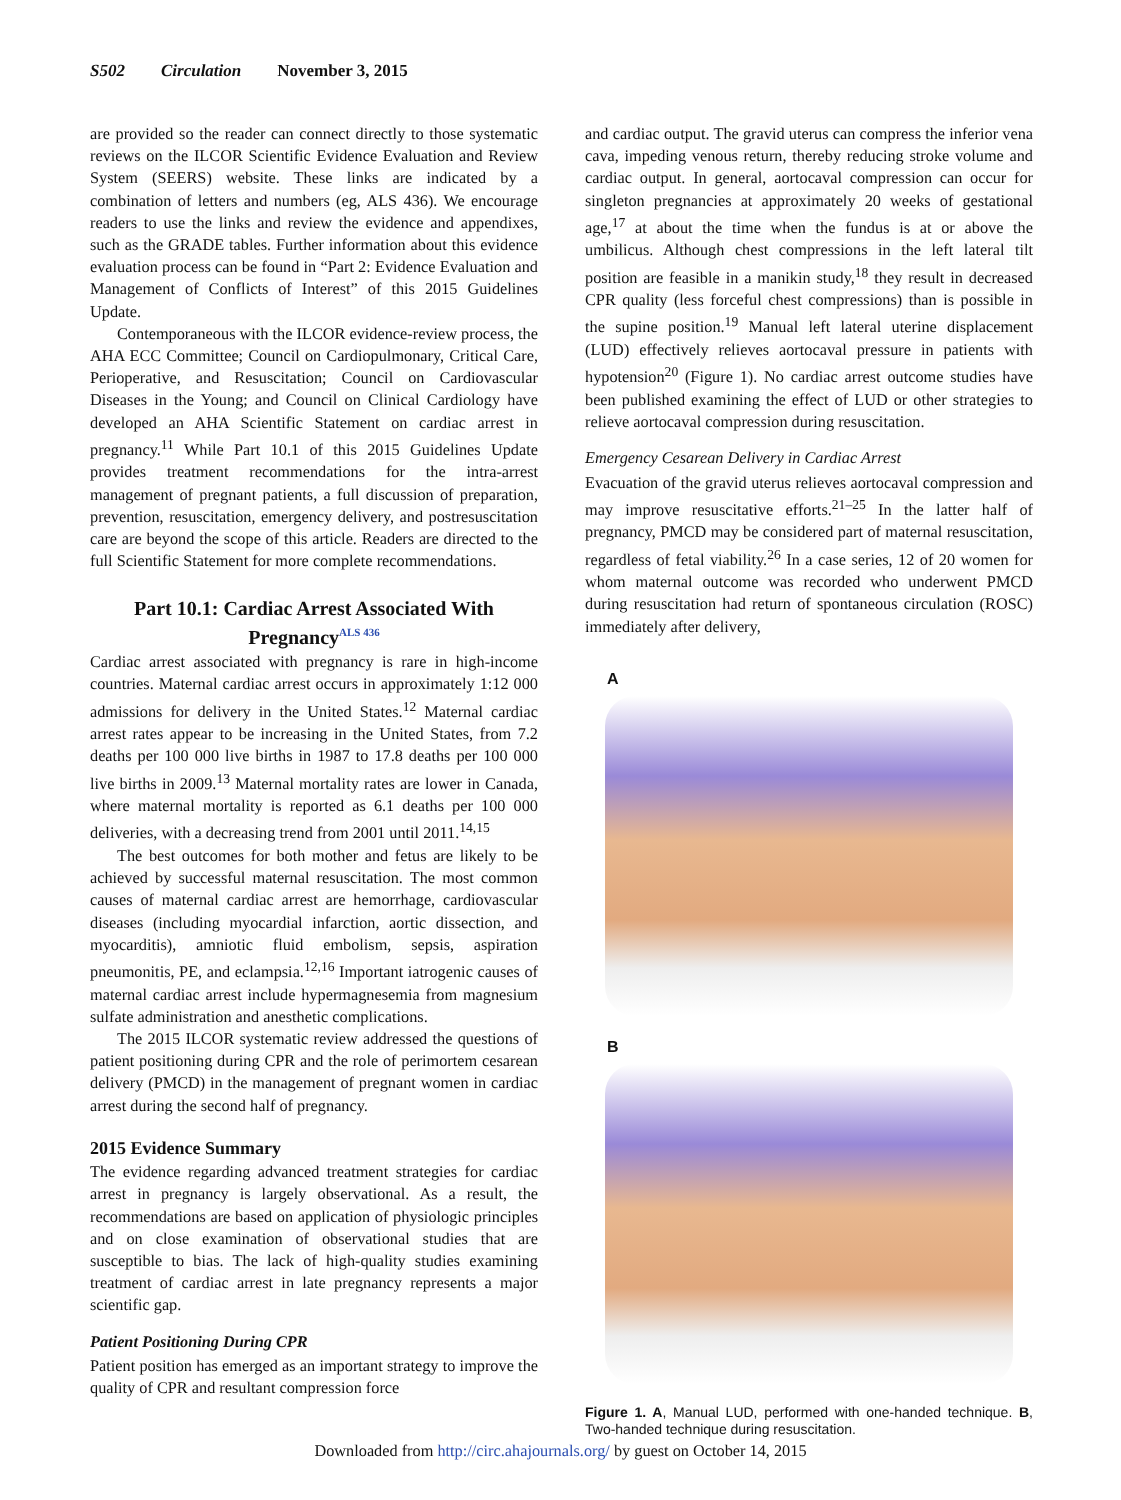S502 Circulation November 3, 2015
are provided so the reader can connect directly to those systematic reviews on the ILCOR Scientific Evidence Evaluation and Review System (SEERS) website. These links are indicated by a combination of letters and numbers (eg, ALS 436). We encourage readers to use the links and review the evidence and appendixes, such as the GRADE tables. Further information about this evidence evaluation process can be found in “Part 2: Evidence Evaluation and Management of Conflicts of Interest” of this 2015 Guidelines Update.
Contemporaneous with the ILCOR evidence-review process, the AHA ECC Committee; Council on Cardiopulmonary, Critical Care, Perioperative, and Resuscitation; Council on Cardiovascular Diseases in the Young; and Council on Clinical Cardiology have developed an AHA Scientific Statement on cardiac arrest in pregnancy.<sup>11</sup> While Part 10.1 of this 2015 Guidelines Update provides treatment recommendations for the intra-arrest management of pregnant patients, a full discussion of preparation, prevention, resuscitation, emergency delivery, and postresuscitation care are beyond the scope of this article. Readers are directed to the full Scientific Statement for more complete recommendations.
Part 10.1: Cardiac Arrest Associated With Pregnancy<sup>ALS 436</sup>
Cardiac arrest associated with pregnancy is rare in high-income countries. Maternal cardiac arrest occurs in approximately 1:12 000 admissions for delivery in the United States.<sup>12</sup> Maternal cardiac arrest rates appear to be increasing in the United States, from 7.2 deaths per 100 000 live births in 1987 to 17.8 deaths per 100 000 live births in 2009.<sup>13</sup> Maternal mortality rates are lower in Canada, where maternal mortality is reported as 6.1 deaths per 100 000 deliveries, with a decreasing trend from 2001 until 2011.<sup>14,15</sup>
The best outcomes for both mother and fetus are likely to be achieved by successful maternal resuscitation. The most common causes of maternal cardiac arrest are hemorrhage, cardiovascular diseases (including myocardial infarction, aortic dissection, and myocarditis), amniotic fluid embolism, sepsis, aspiration pneumonitis, PE, and eclampsia.<sup>12,16</sup> Important iatrogenic causes of maternal cardiac arrest include hypermagnesemia from magnesium sulfate administration and anesthetic complications.
The 2015 ILCOR systematic review addressed the questions of patient positioning during CPR and the role of perimortem cesarean delivery (PMCD) in the management of pregnant women in cardiac arrest during the second half of pregnancy.
2015 Evidence Summary
The evidence regarding advanced treatment strategies for cardiac arrest in pregnancy is largely observational. As a result, the recommendations are based on application of physiologic principles and on close examination of observational studies that are susceptible to bias. The lack of high-quality studies examining treatment of cardiac arrest in late pregnancy represents a major scientific gap.
Patient Positioning During CPR
Patient position has emerged as an important strategy to improve the quality of CPR and resultant compression force
and cardiac output. The gravid uterus can compress the inferior vena cava, impeding venous return, thereby reducing stroke volume and cardiac output. In general, aortocaval compression can occur for singleton pregnancies at approximately 20 weeks of gestational age,<sup>17</sup> at about the time when the fundus is at or above the umbilicus. Although chest compressions in the left lateral tilt position are feasible in a manikin study,<sup>18</sup> they result in decreased CPR quality (less forceful chest compressions) than is possible in the supine position.<sup>19</sup> Manual left lateral uterine displacement (LUD) effectively relieves aortocaval pressure in patients with hypotension<sup>20</sup> (Figure 1). No cardiac arrest outcome studies have been published examining the effect of LUD or other strategies to relieve aortocaval compression during resuscitation.
Emergency Cesarean Delivery in Cardiac Arrest
Evacuation of the gravid uterus relieves aortocaval compression and may improve resuscitative efforts.<sup>21–25</sup> In the latter half of pregnancy, PMCD may be considered part of maternal resuscitation, regardless of fetal viability.<sup>26</sup> In a case series, 12 of 20 women for whom maternal outcome was recorded who underwent PMCD during resuscitation had return of spontaneous circulation (ROSC) immediately after delivery,
A
B
Figure 1. A, Manual LUD, performed with one-handed technique. B, Two-handed technique during resuscitation.
Downloaded from http://circ.ahajournals.org/ by guest on October 14, 2015